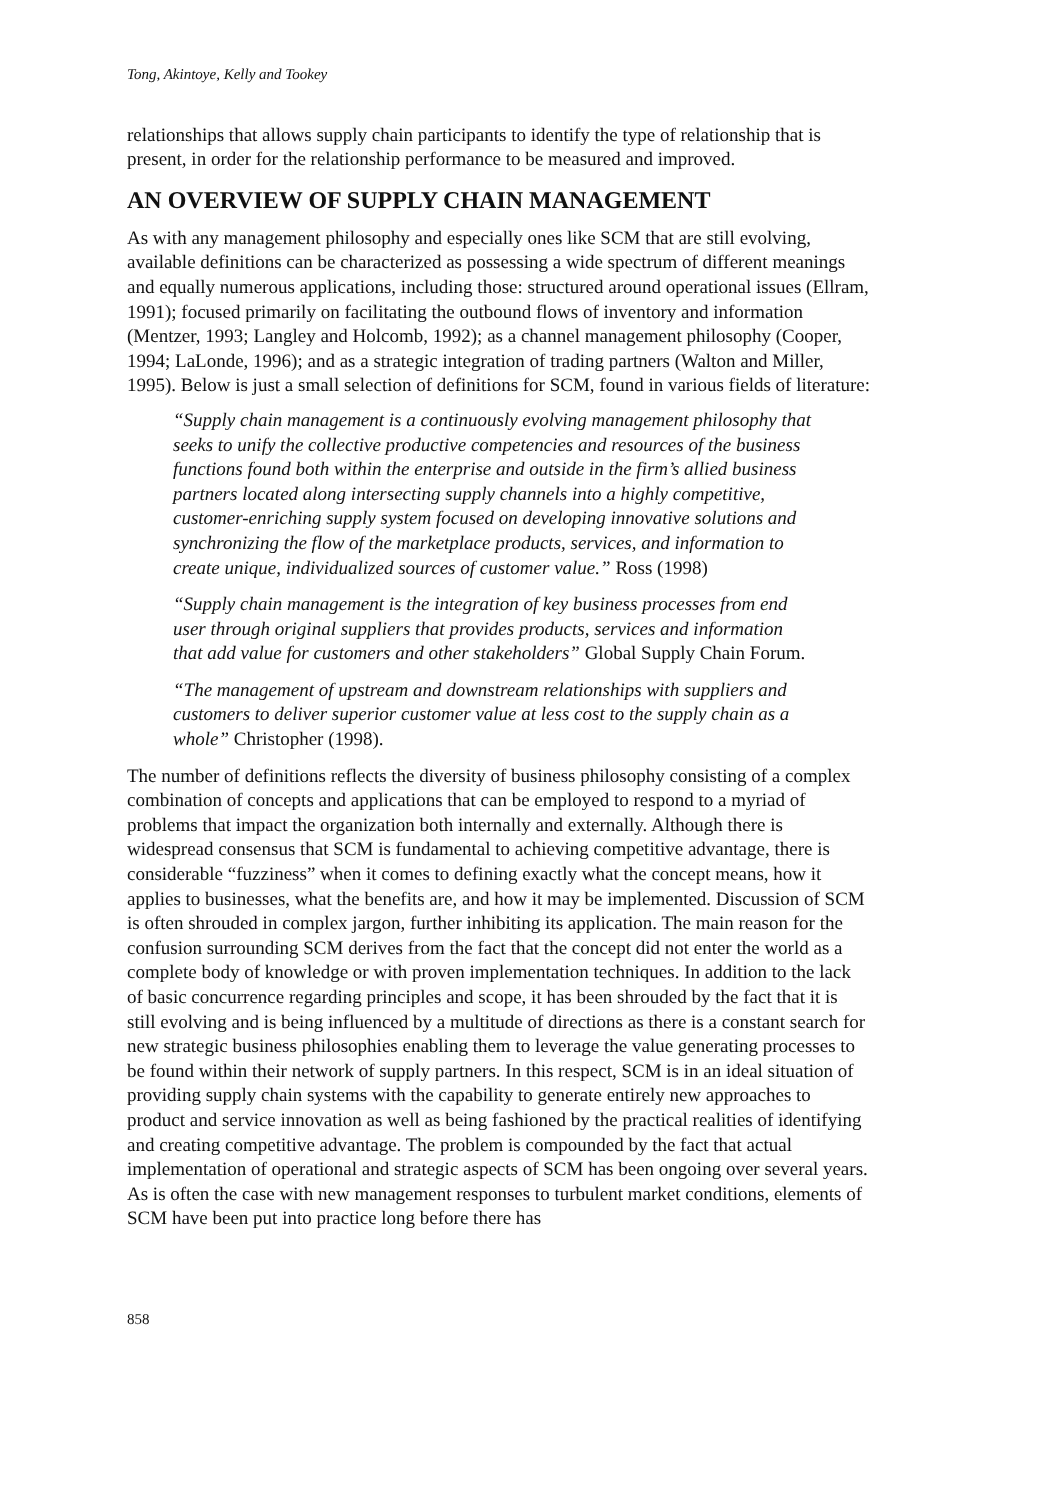Tong, Akintoye, Kelly and Tookey
relationships that allows supply chain participants to identify the type of relationship that is present, in order for the relationship performance to be measured and improved.
AN OVERVIEW OF SUPPLY CHAIN MANAGEMENT
As with any management philosophy and especially ones like SCM that are still evolving, available definitions can be characterized as possessing a wide spectrum of different meanings and equally numerous applications, including those: structured around operational issues (Ellram, 1991); focused primarily on facilitating the outbound flows of inventory and information (Mentzer, 1993; Langley and Holcomb, 1992); as a channel management philosophy (Cooper, 1994; LaLonde, 1996); and as a strategic integration of trading partners (Walton and Miller, 1995). Below is just a small selection of definitions for SCM, found in various fields of literature:
“Supply chain management is a continuously evolving management philosophy that seeks to unify the collective productive competencies and resources of the business functions found both within the enterprise and outside in the firm’s allied business partners located along intersecting supply channels into a highly competitive, customer-enriching supply system focused on developing innovative solutions and synchronizing the flow of the marketplace products, services, and information to create unique, individualized sources of customer value.” Ross (1998)
“Supply chain management is the integration of key business processes from end user through original suppliers that provides products, services and information that add value for customers and other stakeholders” Global Supply Chain Forum.
“The management of upstream and downstream relationships with suppliers and customers to deliver superior customer value at less cost to the supply chain as a whole” Christopher (1998).
The number of definitions reflects the diversity of business philosophy consisting of a complex combination of concepts and applications that can be employed to respond to a myriad of problems that impact the organization both internally and externally. Although there is widespread consensus that SCM is fundamental to achieving competitive advantage, there is considerable “fuzziness” when it comes to defining exactly what the concept means, how it applies to businesses, what the benefits are, and how it may be implemented. Discussion of SCM is often shrouded in complex jargon, further inhibiting its application. The main reason for the confusion surrounding SCM derives from the fact that the concept did not enter the world as a complete body of knowledge or with proven implementation techniques. In addition to the lack of basic concurrence regarding principles and scope, it has been shrouded by the fact that it is still evolving and is being influenced by a multitude of directions as there is a constant search for new strategic business philosophies enabling them to leverage the value generating processes to be found within their network of supply partners. In this respect, SCM is in an ideal situation of providing supply chain systems with the capability to generate entirely new approaches to product and service innovation as well as being fashioned by the practical realities of identifying and creating competitive advantage. The problem is compounded by the fact that actual implementation of operational and strategic aspects of SCM has been ongoing over several years. As is often the case with new management responses to turbulent market conditions, elements of SCM have been put into practice long before there has
858